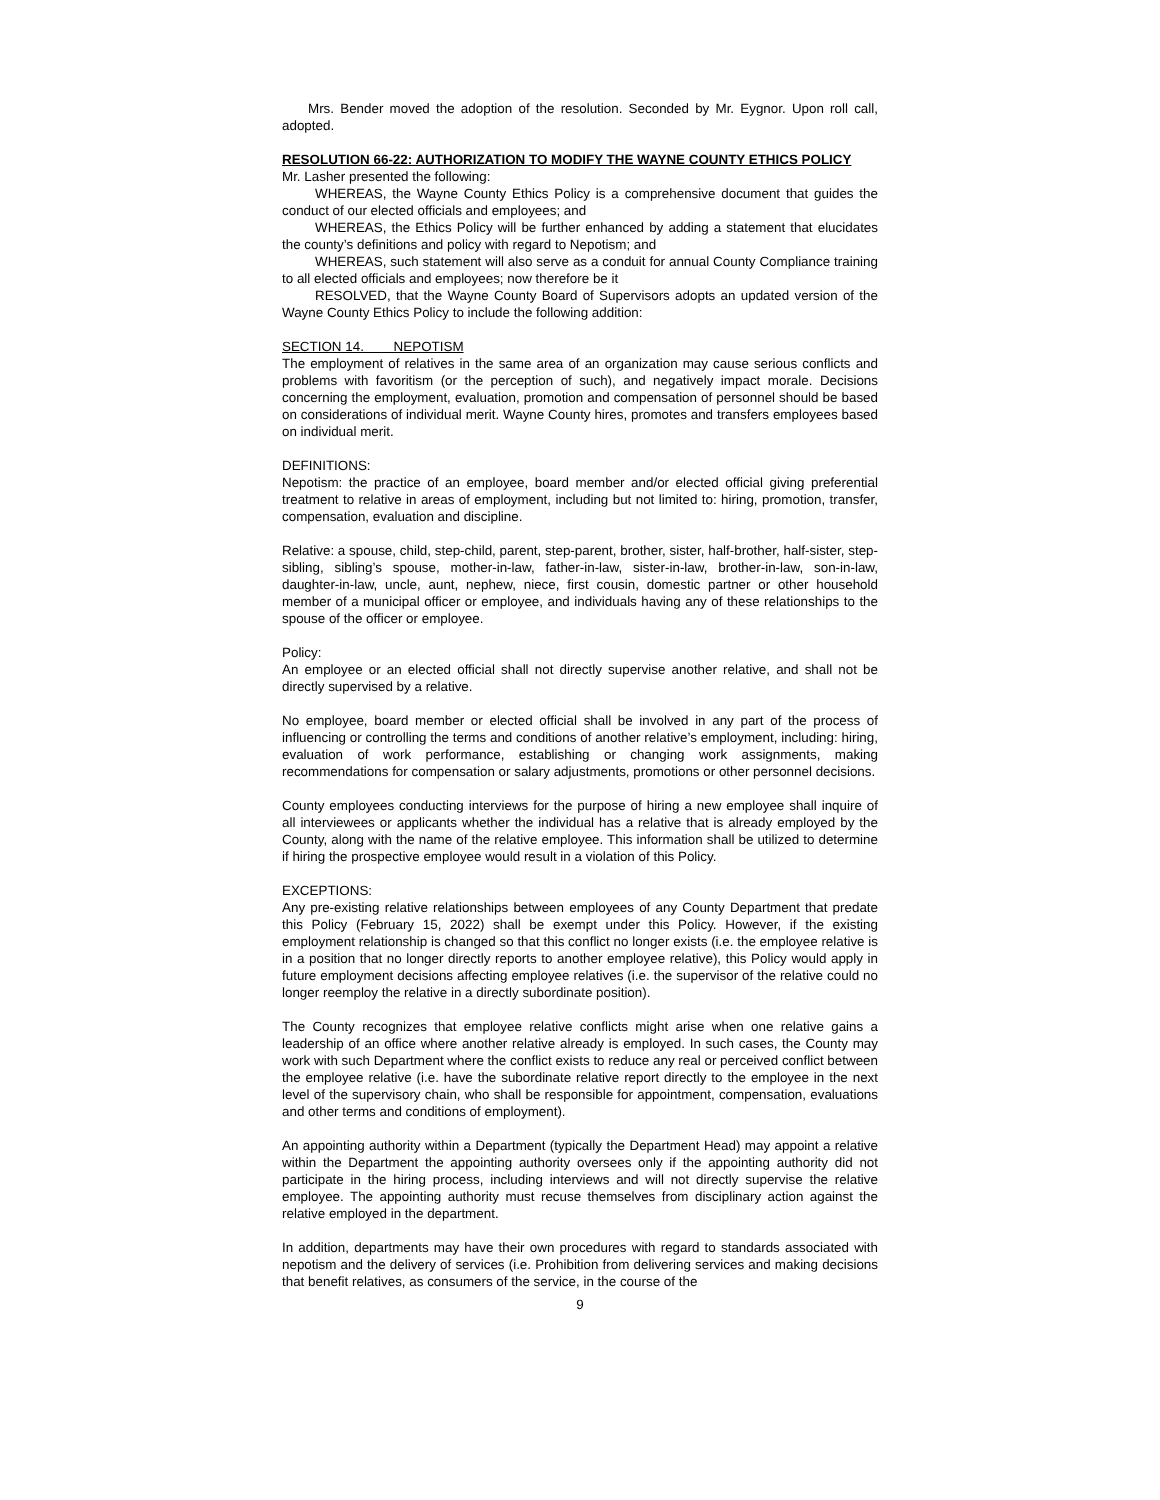Mrs. Bender moved the adoption of the resolution. Seconded by Mr. Eygnor. Upon roll call, adopted.
RESOLUTION 66-22: AUTHORIZATION TO MODIFY THE WAYNE COUNTY ETHICS POLICY
Mr. Lasher presented the following:
WHEREAS, the Wayne County Ethics Policy is a comprehensive document that guides the conduct of our elected officials and employees; and
WHEREAS, the Ethics Policy will be further enhanced by adding a statement that elucidates the county’s definitions and policy with regard to Nepotism; and
WHEREAS, such statement will also serve as a conduit for annual County Compliance training to all elected officials and employees; now therefore be it
RESOLVED, that the Wayne County Board of Supervisors adopts an updated version of the Wayne County Ethics Policy to include the following addition:
SECTION 14. NEPOTISM
The employment of relatives in the same area of an organization may cause serious conflicts and problems with favoritism (or the perception of such), and negatively impact morale. Decisions concerning the employment, evaluation, promotion and compensation of personnel should be based on considerations of individual merit. Wayne County hires, promotes and transfers employees based on individual merit.
DEFINITIONS:
Nepotism: the practice of an employee, board member and/or elected official giving preferential treatment to relative in areas of employment, including but not limited to: hiring, promotion, transfer, compensation, evaluation and discipline.
Relative: a spouse, child, step-child, parent, step-parent, brother, sister, half-brother, half-sister, step-sibling, sibling’s spouse, mother-in-law, father-in-law, sister-in-law, brother-in-law, son-in-law, daughter-in-law, uncle, aunt, nephew, niece, first cousin, domestic partner or other household member of a municipal officer or employee, and individuals having any of these relationships to the spouse of the officer or employee.
Policy:
An employee or an elected official shall not directly supervise another relative, and shall not be directly supervised by a relative.
No employee, board member or elected official shall be involved in any part of the process of influencing or controlling the terms and conditions of another relative’s employment, including: hiring, evaluation of work performance, establishing or changing work assignments, making recommendations for compensation or salary adjustments, promotions or other personnel decisions.
County employees conducting interviews for the purpose of hiring a new employee shall inquire of all interviewees or applicants whether the individual has a relative that is already employed by the County, along with the name of the relative employee. This information shall be utilized to determine if hiring the prospective employee would result in a violation of this Policy.
EXCEPTIONS:
Any pre-existing relative relationships between employees of any County Department that predate this Policy (February 15, 2022) shall be exempt under this Policy. However, if the existing employment relationship is changed so that this conflict no longer exists (i.e. the employee relative is in a position that no longer directly reports to another employee relative), this Policy would apply in future employment decisions affecting employee relatives (i.e. the supervisor of the relative could no longer reemploy the relative in a directly subordinate position).
The County recognizes that employee relative conflicts might arise when one relative gains a leadership of an office where another relative already is employed. In such cases, the County may work with such Department where the conflict exists to reduce any real or perceived conflict between the employee relative (i.e. have the subordinate relative report directly to the employee in the next level of the supervisory chain, who shall be responsible for appointment, compensation, evaluations and other terms and conditions of employment).
An appointing authority within a Department (typically the Department Head) may appoint a relative within the Department the appointing authority oversees only if the appointing authority did not participate in the hiring process, including interviews and will not directly supervise the relative employee. The appointing authority must recuse themselves from disciplinary action against the relative employed in the department.
In addition, departments may have their own procedures with regard to standards associated with nepotism and the delivery of services (i.e. Prohibition from delivering services and making decisions that benefit relatives, as consumers of the service, in the course of the
9